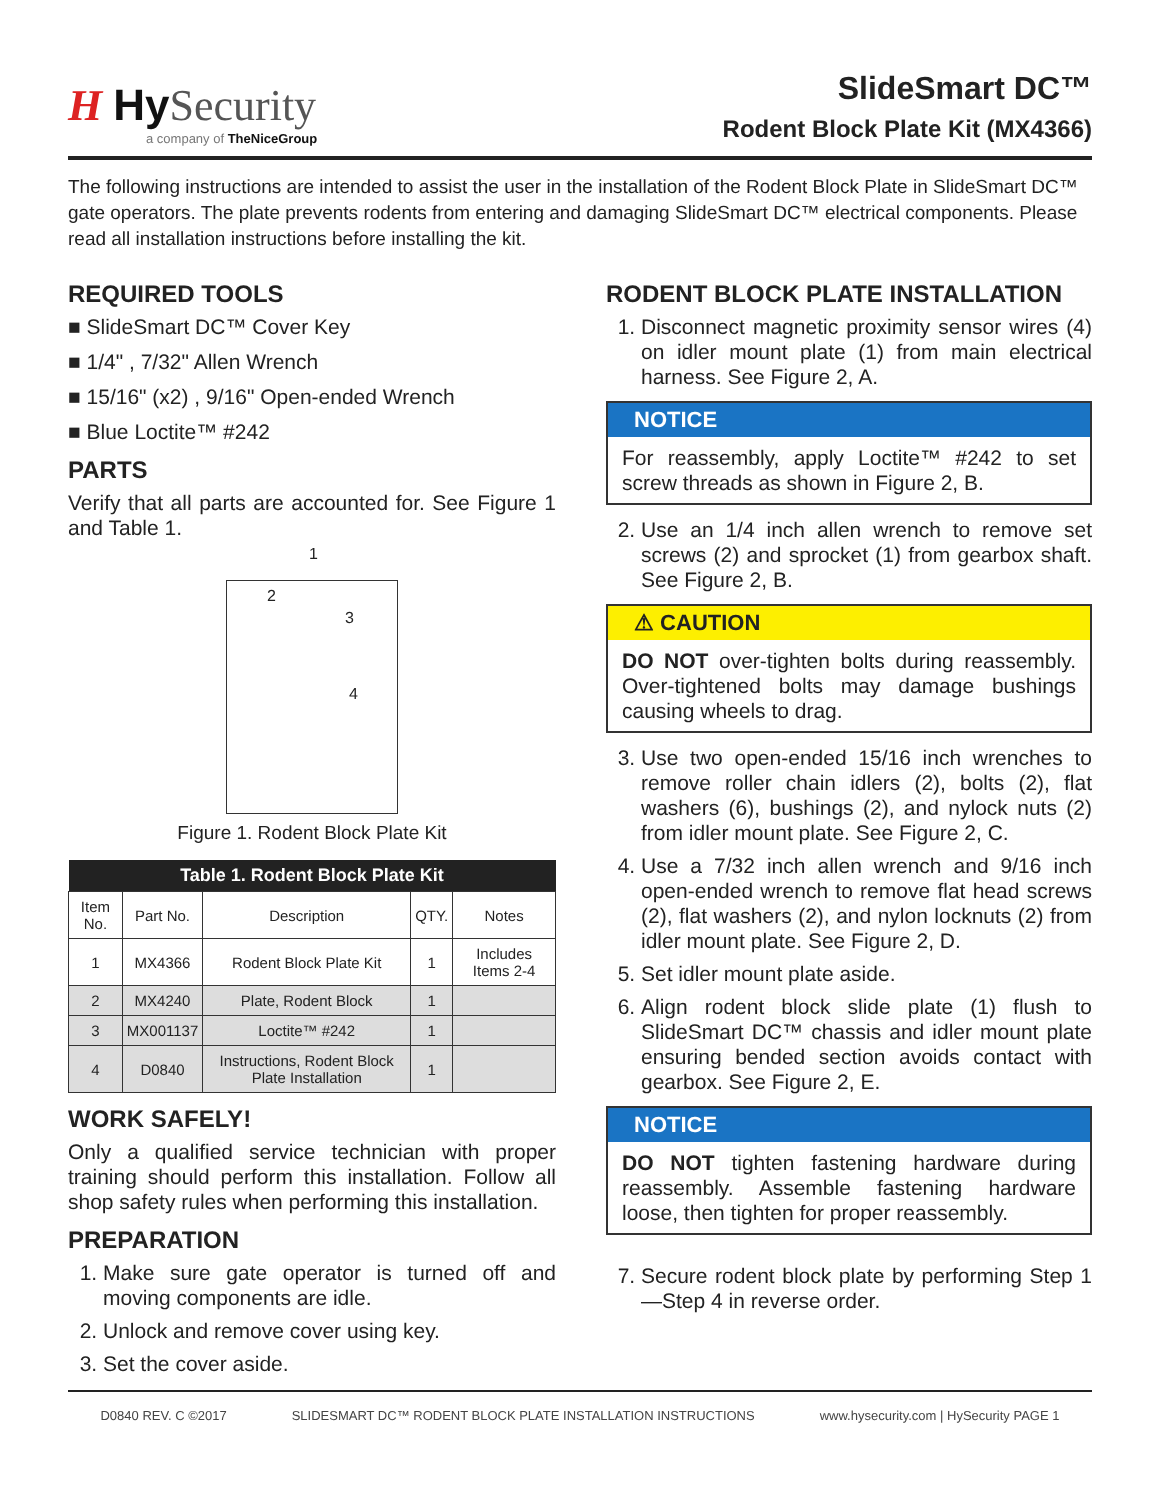H Hy Security
a company of TheNiceGroup
SlideSmart DC™
Rodent Block Plate Kit (MX4366)
The following instructions are intended to assist the user in the installation of the Rodent Block Plate in SlideSmart DC™ gate operators. The plate prevents rodents from entering and damaging SlideSmart DC™ electrical components. Please read all installation instructions before installing the kit.
REQUIRED TOOLS
■ SlideSmart DC™ Cover Key
■ 1/4" , 7/32" Allen Wrench
■ 15/16" (x2) , 9/16" Open-ended Wrench
■ Blue Loctite™ #242
PARTS
Verify that all parts are accounted for. See Figure 1 and Table 1.
2
3
4
1
Figure 1. Rodent Block Plate Kit
| Table 1. Rodent Block Plate Kit | | | | |
| --- | --- | --- | --- | --- |
| Item No. | Part No. | Description | QTY. | Notes |
| 1 | MX4366 | Rodent Block Plate Kit | 1 | Includes Items 2-4 |
| 2 | MX4240 | Plate, Rodent Block | 1 | |
| 3 | MX001137 | Loctite™ #242 | 1 | |
| 4 | D0840 | Instructions, Rodent Block Plate Installation | 1 | |
WORK SAFELY!
Only a qualified service technician with proper training should perform this installation. Follow all shop safety rules when performing this installation.
PREPARATION
1. Make sure gate operator is turned off and moving components are idle.
2. Unlock and remove cover using key.
3. Set the cover aside.
RODENT BLOCK PLATE INSTALLATION
1. Disconnect magnetic proximity sensor wires (4) on idler mount plate (1) from main electrical harness. See Figure 2, A.
NOTICE
For reassembly, apply Loctite™ #242 to set screw threads as shown in Figure 2, B.
2. Use an 1/4 inch allen wrench to remove set screws (2) and sprocket (1) from gearbox shaft. See Figure 2, B.
⚠ CAUTION
DO NOT over-tighten bolts during reassembly. Over-tightened bolts may damage bushings causing wheels to drag.
3. Use two open-ended 15/16 inch wrenches to remove roller chain idlers (2), bolts (2), flat washers (6), bushings (2), and nylock nuts (2) from idler mount plate. See Figure 2, C.
4. Use a 7/32 inch allen wrench and 9/16 inch open-ended wrench to remove flat head screws (2), flat washers (2), and nylon locknuts (2) from idler mount plate. See Figure 2, D.
5. Set idler mount plate aside.
6. Align rodent block slide plate (1) flush to SlideSmart DC™ chassis and idler mount plate ensuring bended section avoids contact with gearbox. See Figure 2, E.
NOTICE
DO NOT tighten fastening hardware during reassembly. Assemble fastening hardware loose, then tighten for proper reassembly.
7. Secure rodent block plate by performing Step 1—Step 4 in reverse order.
D0840 REV. C ©2017 SLIDESMART DC™ RODENT BLOCK PLATE INSTALLATION INSTRUCTIONS www.hysecurity.com | HySecurity PAGE 1